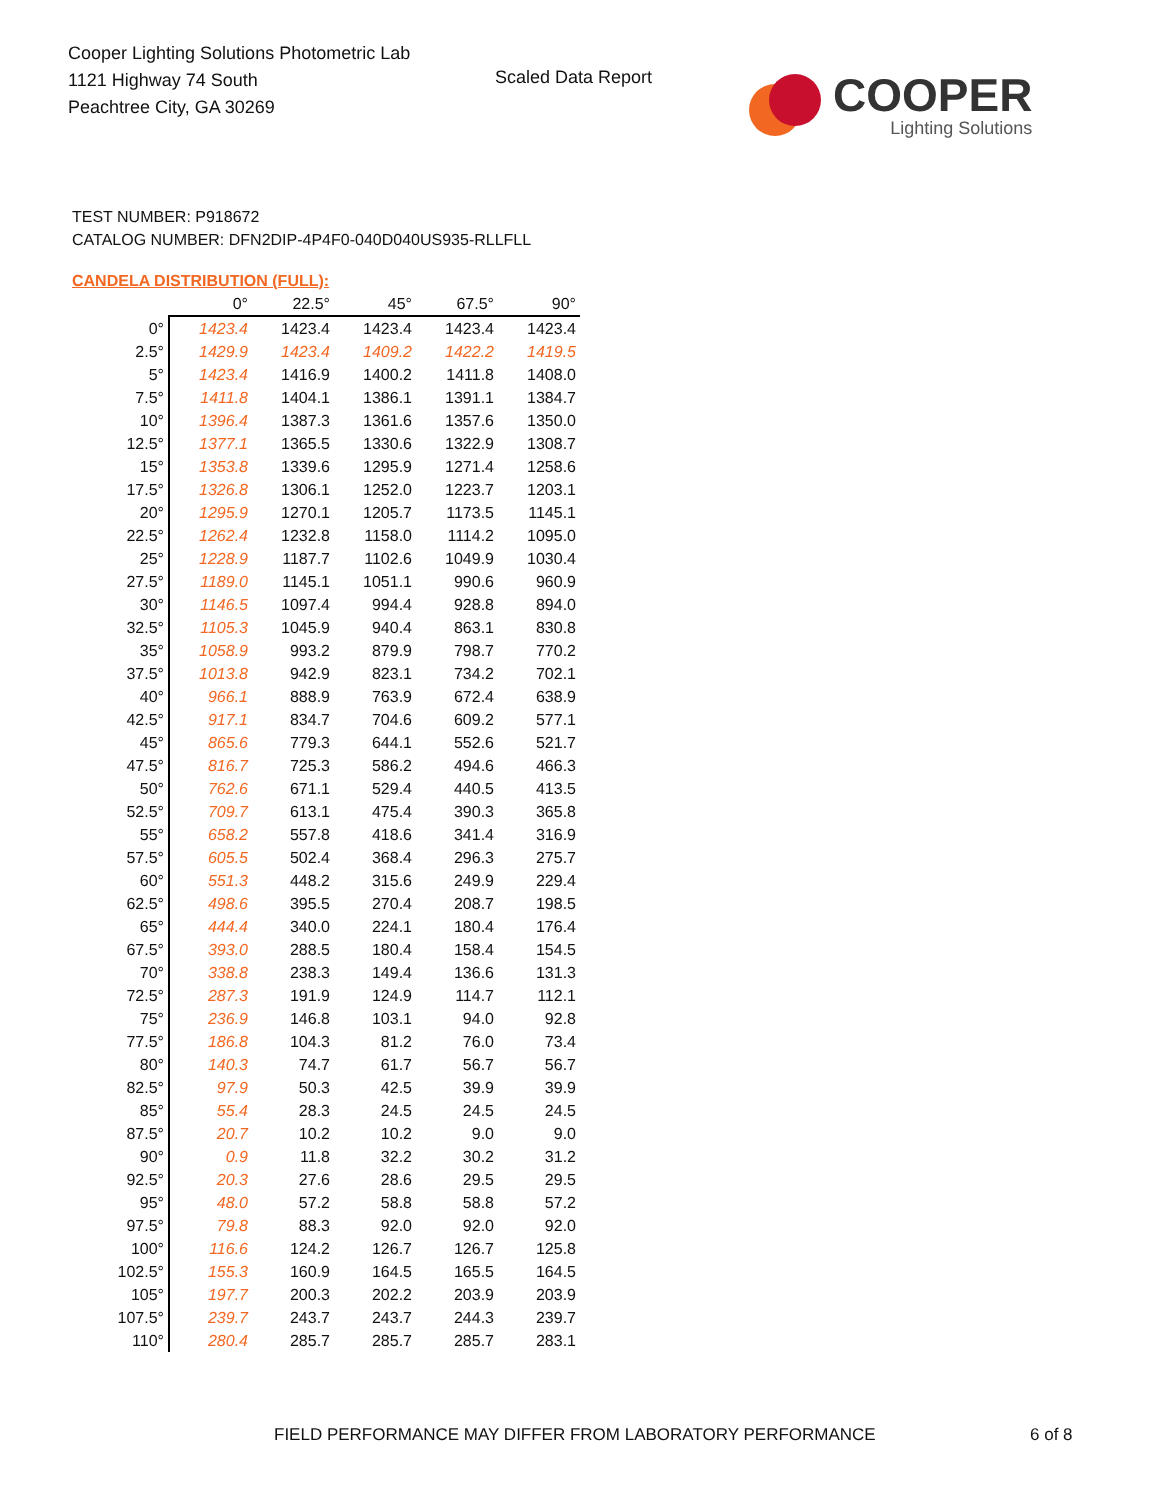Cooper Lighting Solutions Photometric Lab
1121 Highway 74 South
Peachtree City, GA 30269
Scaled Data Report
COOPER
Lighting Solutions
TEST NUMBER: P918672
CATALOG NUMBER: DFN2DIP-4P4F0-040D040US935-RLLFLL
CANDELA DISTRIBUTION (FULL):
| | 0° | 22.5° | 45° | 67.5° | 90° |
| --- | --- | --- | --- | --- | --- |
| 0° | 1423.4 | 1423.4 | 1423.4 | 1423.4 | 1423.4 |
| 2.5° | 1429.9 | 1423.4 | 1409.2 | 1422.2 | 1419.5 |
| 5° | 1423.4 | 1416.9 | 1400.2 | 1411.8 | 1408.0 |
| 7.5° | 1411.8 | 1404.1 | 1386.1 | 1391.1 | 1384.7 |
| 10° | 1396.4 | 1387.3 | 1361.6 | 1357.6 | 1350.0 |
| 12.5° | 1377.1 | 1365.5 | 1330.6 | 1322.9 | 1308.7 |
| 15° | 1353.8 | 1339.6 | 1295.9 | 1271.4 | 1258.6 |
| 17.5° | 1326.8 | 1306.1 | 1252.0 | 1223.7 | 1203.1 |
| 20° | 1295.9 | 1270.1 | 1205.7 | 1173.5 | 1145.1 |
| 22.5° | 1262.4 | 1232.8 | 1158.0 | 1114.2 | 1095.0 |
| 25° | 1228.9 | 1187.7 | 1102.6 | 1049.9 | 1030.4 |
| 27.5° | 1189.0 | 1145.1 | 1051.1 | 990.6 | 960.9 |
| 30° | 1146.5 | 1097.4 | 994.4 | 928.8 | 894.0 |
| 32.5° | 1105.3 | 1045.9 | 940.4 | 863.1 | 830.8 |
| 35° | 1058.9 | 993.2 | 879.9 | 798.7 | 770.2 |
| 37.5° | 1013.8 | 942.9 | 823.1 | 734.2 | 702.1 |
| 40° | 966.1 | 888.9 | 763.9 | 672.4 | 638.9 |
| 42.5° | 917.1 | 834.7 | 704.6 | 609.2 | 577.1 |
| 45° | 865.6 | 779.3 | 644.1 | 552.6 | 521.7 |
| 47.5° | 816.7 | 725.3 | 586.2 | 494.6 | 466.3 |
| 50° | 762.6 | 671.1 | 529.4 | 440.5 | 413.5 |
| 52.5° | 709.7 | 613.1 | 475.4 | 390.3 | 365.8 |
| 55° | 658.2 | 557.8 | 418.6 | 341.4 | 316.9 |
| 57.5° | 605.5 | 502.4 | 368.4 | 296.3 | 275.7 |
| 60° | 551.3 | 448.2 | 315.6 | 249.9 | 229.4 |
| 62.5° | 498.6 | 395.5 | 270.4 | 208.7 | 198.5 |
| 65° | 444.4 | 340.0 | 224.1 | 180.4 | 176.4 |
| 67.5° | 393.0 | 288.5 | 180.4 | 158.4 | 154.5 |
| 70° | 338.8 | 238.3 | 149.4 | 136.6 | 131.3 |
| 72.5° | 287.3 | 191.9 | 124.9 | 114.7 | 112.1 |
| 75° | 236.9 | 146.8 | 103.1 | 94.0 | 92.8 |
| 77.5° | 186.8 | 104.3 | 81.2 | 76.0 | 73.4 |
| 80° | 140.3 | 74.7 | 61.7 | 56.7 | 56.7 |
| 82.5° | 97.9 | 50.3 | 42.5 | 39.9 | 39.9 |
| 85° | 55.4 | 28.3 | 24.5 | 24.5 | 24.5 |
| 87.5° | 20.7 | 10.2 | 10.2 | 9.0 | 9.0 |
| 90° | 0.9 | 11.8 | 32.2 | 30.2 | 31.2 |
| 92.5° | 20.3 | 27.6 | 28.6 | 29.5 | 29.5 |
| 95° | 48.0 | 57.2 | 58.8 | 58.8 | 57.2 |
| 97.5° | 79.8 | 88.3 | 92.0 | 92.0 | 92.0 |
| 100° | 116.6 | 124.2 | 126.7 | 126.7 | 125.8 |
| 102.5° | 155.3 | 160.9 | 164.5 | 165.5 | 164.5 |
| 105° | 197.7 | 200.3 | 202.2 | 203.9 | 203.9 |
| 107.5° | 239.7 | 243.7 | 243.7 | 244.3 | 239.7 |
| 110° | 280.4 | 285.7 | 285.7 | 285.7 | 283.1 |
FIELD PERFORMANCE MAY DIFFER FROM LABORATORY PERFORMANCE
6 of 8